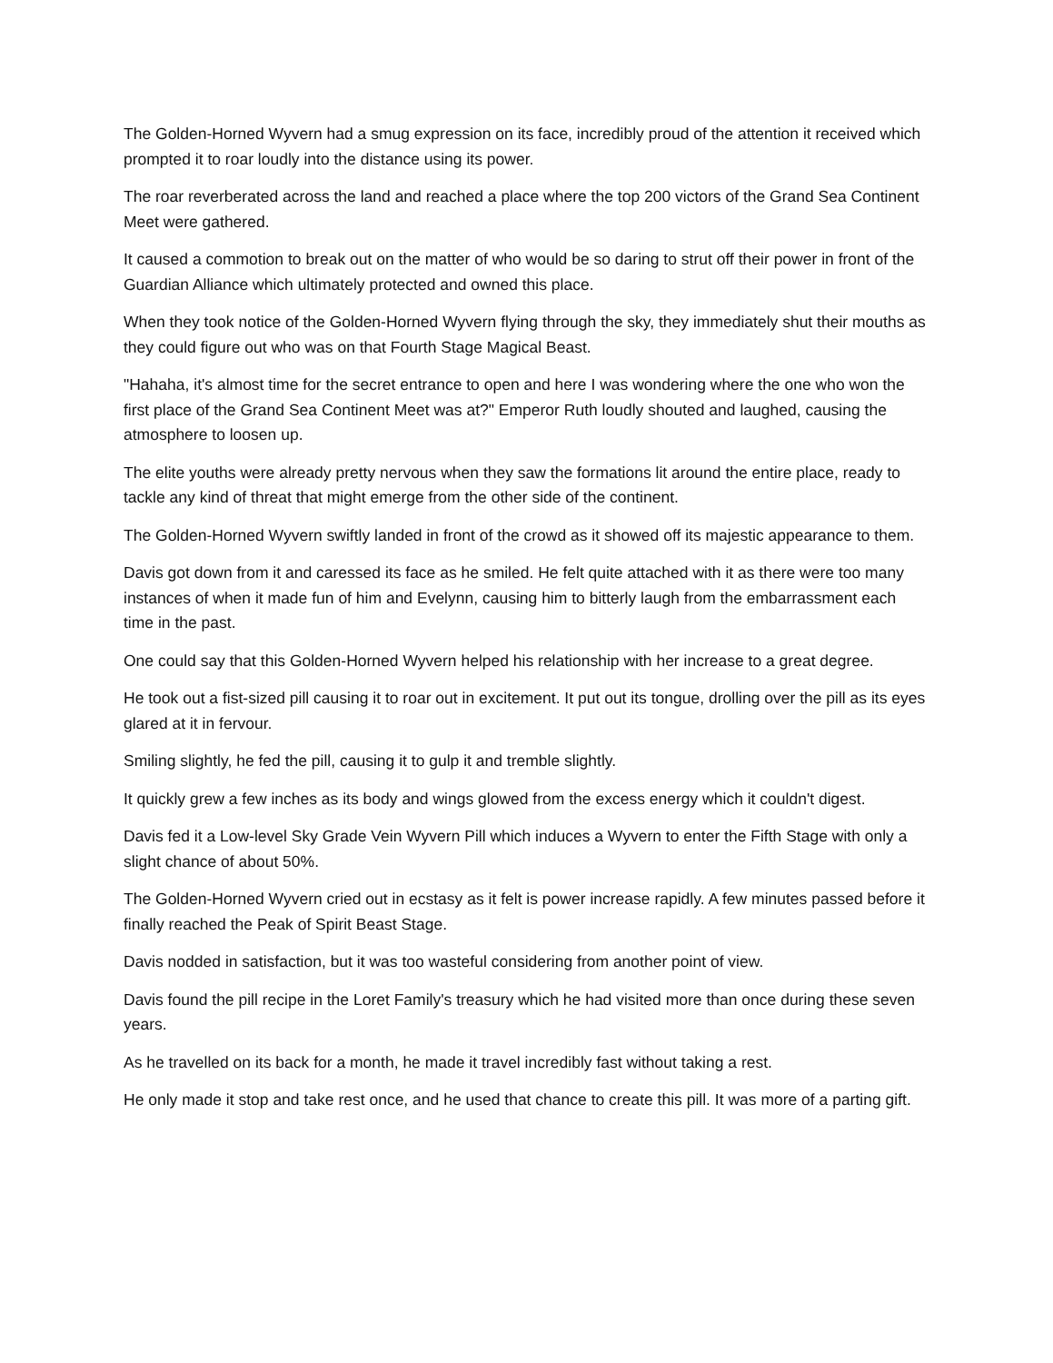The Golden-Horned Wyvern had a smug expression on its face, incredibly proud of the attention it received which prompted it to roar loudly into the distance using its power.
The roar reverberated across the land and reached a place where the top 200 victors of the Grand Sea Continent Meet were gathered.
It caused a commotion to break out on the matter of who would be so daring to strut off their power in front of the Guardian Alliance which ultimately protected and owned this place.
When they took notice of the Golden-Horned Wyvern flying through the sky, they immediately shut their mouths as they could figure out who was on that Fourth Stage Magical Beast.
"Hahaha, it's almost time for the secret entrance to open and here I was wondering where the one who won the first place of the Grand Sea Continent Meet was at?" Emperor Ruth loudly shouted and laughed, causing the atmosphere to loosen up.
The elite youths were already pretty nervous when they saw the formations lit around the entire place, ready to tackle any kind of threat that might emerge from the other side of the continent.
The Golden-Horned Wyvern swiftly landed in front of the crowd as it showed off its majestic appearance to them.
Davis got down from it and caressed its face as he smiled. He felt quite attached with it as there were too many instances of when it made fun of him and Evelynn, causing him to bitterly laugh from the embarrassment each time in the past.
One could say that this Golden-Horned Wyvern helped his relationship with her increase to a great degree.
He took out a fist-sized pill causing it to roar out in excitement. It put out its tongue, drolling over the pill as its eyes glared at it in fervour.
Smiling slightly, he fed the pill, causing it to gulp it and tremble slightly.
It quickly grew a few inches as its body and wings glowed from the excess energy which it couldn't digest.
Davis fed it a Low-level Sky Grade Vein Wyvern Pill which induces a Wyvern to enter the Fifth Stage with only a slight chance of about 50%.
The Golden-Horned Wyvern cried out in ecstasy as it felt is power increase rapidly. A few minutes passed before it finally reached the Peak of Spirit Beast Stage.
Davis nodded in satisfaction, but it was too wasteful considering from another point of view.
Davis found the pill recipe in the Loret Family's treasury which he had visited more than once during these seven years.
As he travelled on its back for a month, he made it travel incredibly fast without taking a rest.
He only made it stop and take rest once, and he used that chance to create this pill. It was more of a parting gift.